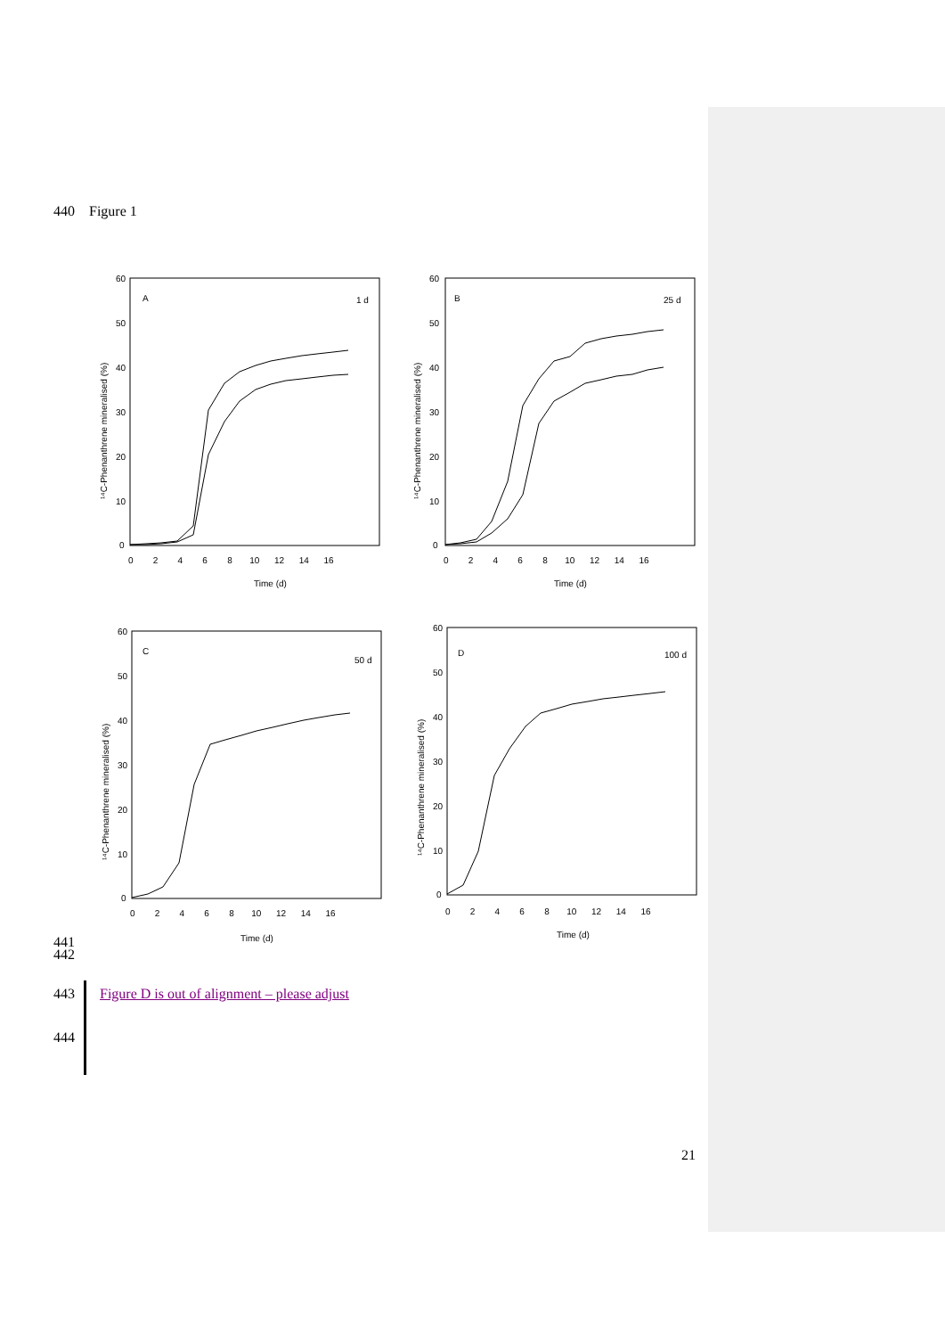440 Figure 1
A
1 d
Time (d)
¹⁴C-Phenanthrene mineralised (%)
60
50
40
30
20
10
0
0 2 4 6 8 10 12 14 16
B
25 d
Time (d)
¹⁴C-Phenanthrene mineralised (%)
60
50
40
30
20
10
0
0 2 4 6 8 10 12 14 16
C
50 d
Time (d)
¹⁴C-Phenanthrene mineralised (%)
60
50
40
30
20
10
0
0 2 4 6 8 10 12 14 16
D
100 d
Time (d)
¹⁴C-Phenanthrene mineralised (%)
60
50
40
30
20
10
0
0 2 4 6 8 10 12 14 16
441
442
443 Figure D is out of alignment – please adjust
444
21